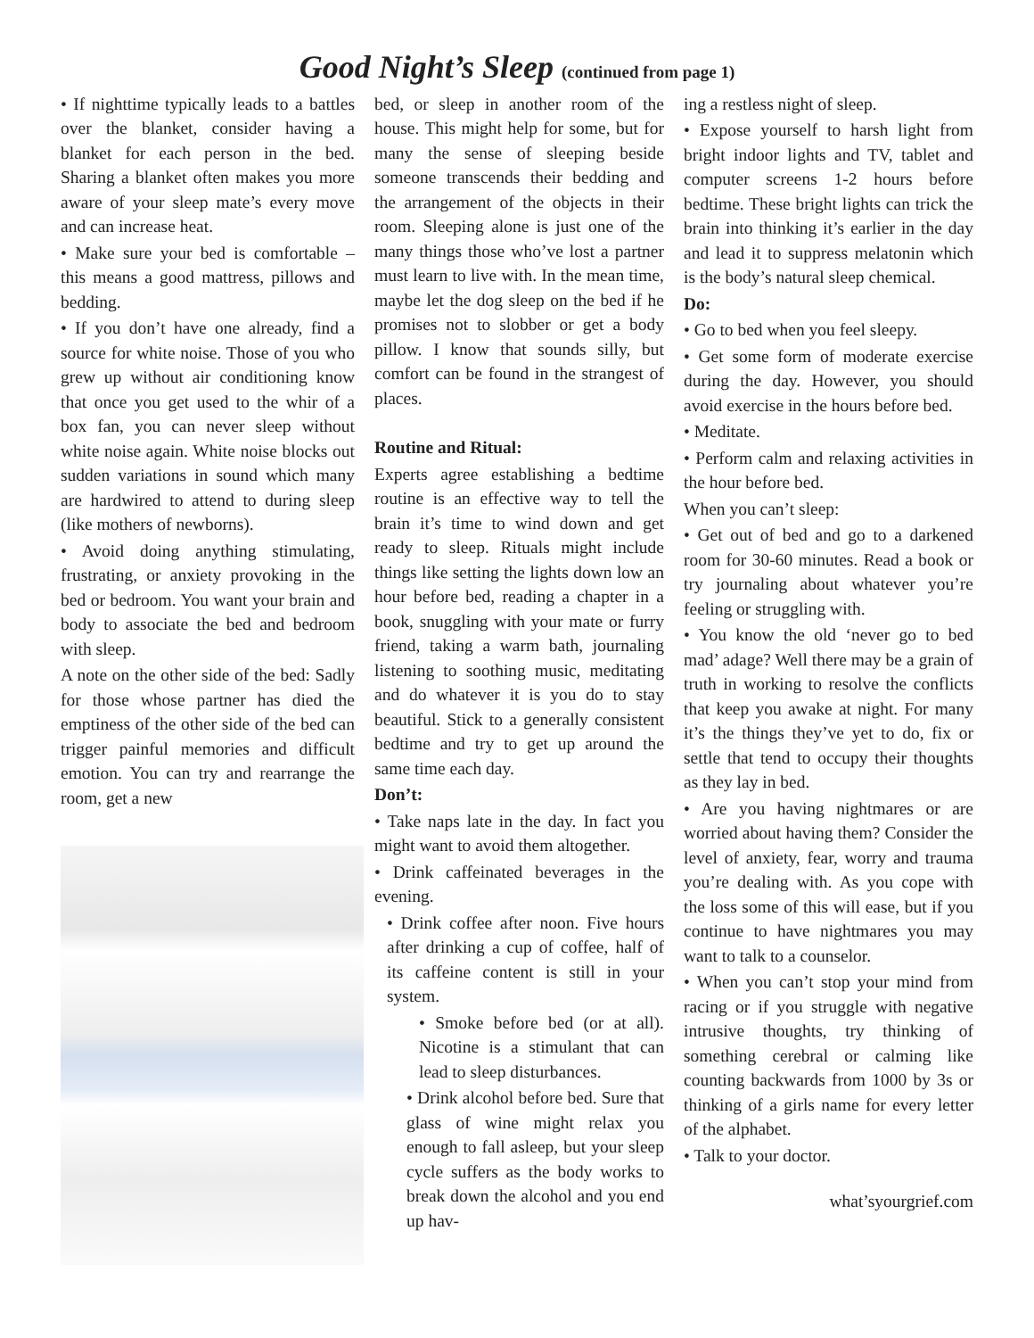Good Night’s Sleep (continued from page 1)
• If nighttime typically leads to a battles over the blanket, consider having a blanket for each person in the bed. Sharing a blanket often makes you more aware of your sleep mate’s every move and can increase heat.
• Make sure your bed is comfortable – this means a good mattress, pillows and bedding.
• If you don’t have one already, find a source for white noise. Those of you who grew up without air conditioning know that once you get used to the whir of a box fan, you can never sleep without white noise again. White noise blocks out sudden variations in sound which many are hardwired to attend to during sleep (like mothers of newborns).
• Avoid doing anything stimulating, frustrating, or anxiety provoking in the bed or bedroom. You want your brain and body to associate the bed and bedroom with sleep.
A note on the other side of the bed: Sadly for those whose partner has died the emptiness of the other side of the bed can trigger painful memories and difficult emotion. You can try and rearrange the room, get a new
bed, or sleep in another room of the house. This might help for some, but for many the sense of sleeping beside someone transcends their bedding and the arrangement of the objects in their room. Sleeping alone is just one of the many things those who’ve lost a partner must learn to live with. In the mean time, maybe let the dog sleep on the bed if he promises not to slobber or get a body pillow. I know that sounds silly, but comfort can be found in the strangest of places.
Routine and Ritual:
Experts agree establishing a bedtime routine is an effective way to tell the brain it’s time to wind down and get ready to sleep. Rituals might include things like setting the lights down low an hour before bed, reading a chapter in a book, snuggling with your mate or furry friend, taking a warm bath, journaling listening to soothing music, meditating and do whatever it is you do to stay beautiful. Stick to a generally consistent bedtime and try to get up around the same time each day.
Don’t:
• Take naps late in the day. In fact you might want to avoid them altogether.
• Drink caffeinated beverages in the evening.
• Drink coffee after noon. Five hours after drinking a cup of coffee, half of its caffeine content is still in your system.
• Smoke before bed (or at all). Nicotine is a stimulant that can lead to sleep disturbances.
• Drink alcohol before bed. Sure that glass of wine might relax you enough to fall asleep, but your sleep cycle suffers as the body works to break down the alcohol and you end up hav-
ing a restless night of sleep.
• Expose yourself to harsh light from bright indoor lights and TV, tablet and computer screens 1-2 hours before bedtime. These bright lights can trick the brain into thinking it’s earlier in the day and lead it to suppress melatonin which is the body’s natural sleep chemical.
Do:
• Go to bed when you feel sleepy.
• Get some form of moderate exercise during the day. However, you should avoid exercise in the hours before bed.
• Meditate.
• Perform calm and relaxing activities in the hour before bed.
When you can’t sleep:
• Get out of bed and go to a darkened room for 30-60 minutes. Read a book or try journaling about whatever you’re feeling or struggling with.
• You know the old ‘never go to bed mad’ adage? Well there may be a grain of truth in working to resolve the conflicts that keep you awake at night. For many it’s the things they’ve yet to do, fix or settle that tend to occupy their thoughts as they lay in bed.
• Are you having nightmares or are worried about having them? Consider the level of anxiety, fear, worry and trauma you’re dealing with. As you cope with the loss some of this will ease, but if you continue to have nightmares you may want to talk to a counselor.
• When you can’t stop your mind from racing or if you struggle with negative intrusive thoughts, try thinking of something cerebral or calming like counting backwards from 1000 by 3s or thinking of a girls name for every letter of the alphabet.
• Talk to your doctor.
what’syourgrief.com